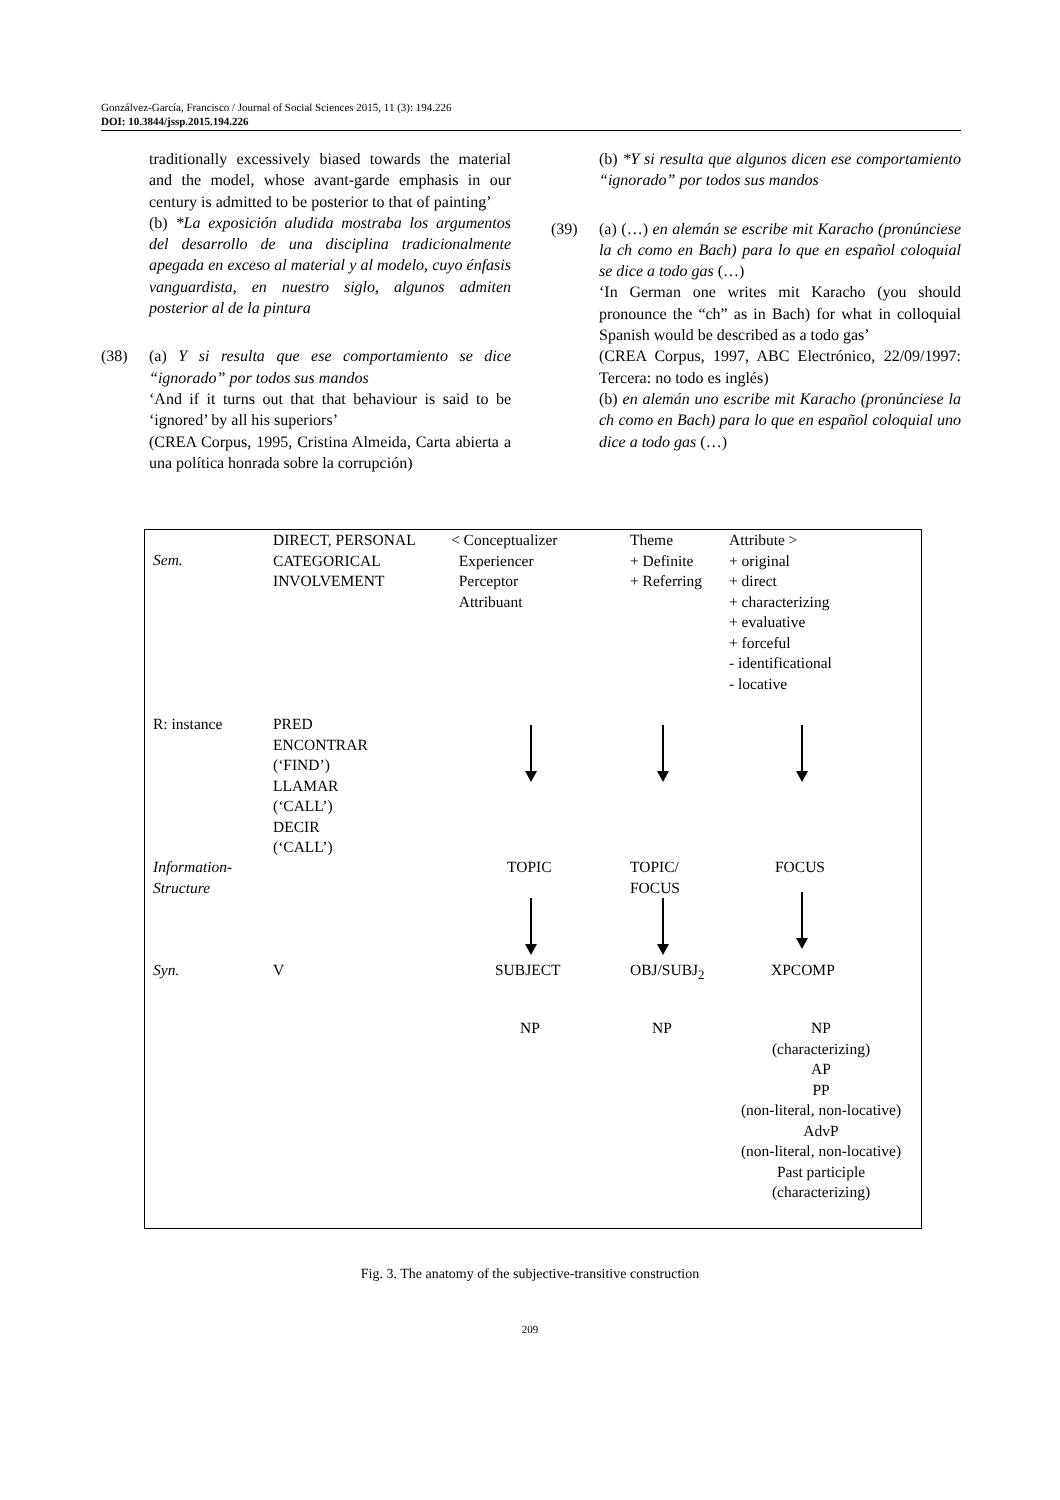Gonzálvez-García, Francisco / Journal of Social Sciences 2015, 11 (3): 194.226
DOI: 10.3844/jssp.2015.194.226
traditionally excessively biased towards the material and the model, whose avant-garde emphasis in our century is admitted to be posterior to that of painting’
(b) *La exposición aludida mostraba los argumentos del desarrollo de una disciplina tradicionalmente apegada en exceso al material y al modelo, cuyo énfasis vanguardista, en nuestro siglo, algunos admiten posterior al de la pintura
(38) (a) Y si resulta que ese comportamiento se dice “ignorado” por todos sus mandos
‘And if it turns out that that behaviour is said to be ‘ignored’ by all his superiors’
(CREA Corpus, 1995, Cristina Almeida, Carta abierta a una política honrada sobre la corrupción)
(b) *Y si resulta que algunos dicen ese comportamiento “ignorado” por todos sus mandos
(39) (a) (…) en alemán se escribe mit Karacho (pronúnciese la ch como en Bach) para lo que en español coloquial se dice a todo gas (…)
‘In German one writes mit Karacho (you should pronounce the “ch” as in Bach) for what in colloquial Spanish would be described as a todo gas’
(CREA Corpus, 1997, ABC Electrónico, 22/09/1997: Tercera: no todo es inglés)
(b) en alemán uno escribe mit Karacho (pronúnciese la ch como en Bach) para lo que en español coloquial uno dice a todo gas (…)
Sem.
DIRECT, PERSONAL
CATEGORICAL
INVOLVEMENT
< Conceptualizer
Experiencer
Perceptor
Attribuant
Theme
+ Definite
+ Referring
Attribute >
+ original
+ direct
+ characterizing
+ evaluative
+ forceful
- identificational
- locative
R: instance
PRED
ENCONTRAR
(‘FIND’)
LLAMAR
(‘CALL’)
DECIR
(‘CALL’)
Information-
Structure
TOPIC
TOPIC/
FOCUS
FOCUS
Syn. V SUBJECT OBJ/SUBJ<sub>2</sub> XPCOMP
NP NP
NP
(characterizing)
AP
PP
(non-literal, non-locative)
AdvP
(non-literal, non-locative)
Past participle
(characterizing)
Fig. 3. The anatomy of the subjective-transitive construction
209